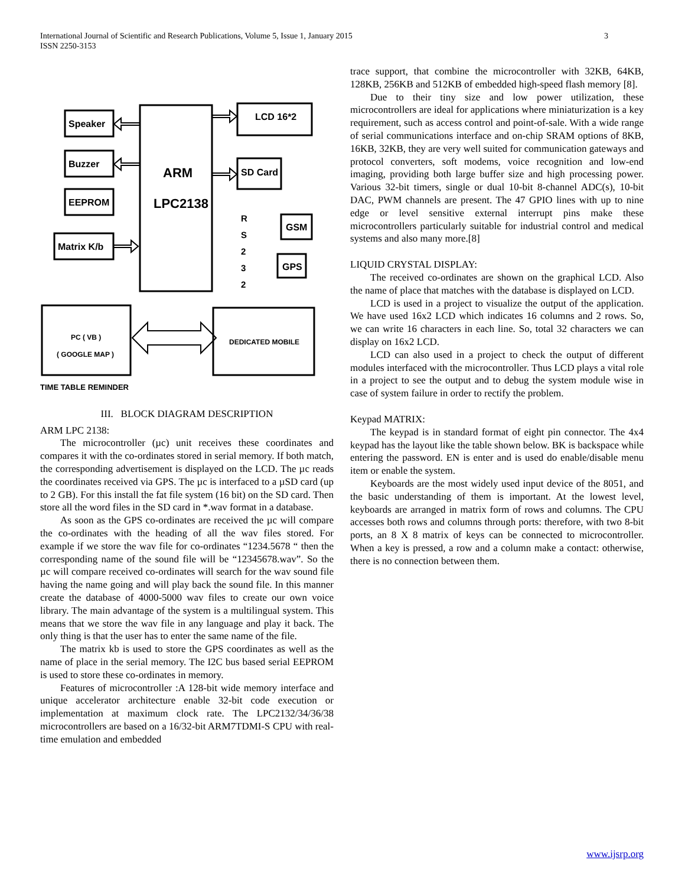International Journal of Scientific and Research Publications, Volume 5, Issue 1, January 2015
ISSN 2250-3153
3
Speaker
Buzzer
EEPROM
Matrix K/b
ARM
LPC2138
LCD 16*2
SD Card
GSM
GPS
R
S
2
3
2
PC ( VB )
( GOOGLE MAP )
DEDICATED MOBILE
TIME TABLE REMINDER
III. BLOCK DIAGRAM DESCRIPTION
ARM LPC 2138:
The microcontroller (µc) unit receives these coordinates and compares it with the co-ordinates stored in serial memory. If both match, the corresponding advertisement is displayed on the LCD. The µc reads the coordinates received via GPS. The µc is interfaced to a µSD card (up to 2 GB). For this install the fat file system (16 bit) on the SD card. Then store all the word files in the SD card in *.wav format in a database.
As soon as the GPS co-ordinates are received the µc will compare the co-ordinates with the heading of all the wav files stored. For example if we store the wav file for co-ordinates “1234.5678 “ then the corresponding name of the sound file will be “12345678.wav”. So the µc will compare received co-ordinates will search for the wav sound file having the name going and will play back the sound file. In this manner create the database of 4000-5000 wav files to create our own voice library. The main advantage of the system is a multilingual system. This means that we store the wav file in any language and play it back. The only thing is that the user has to enter the same name of the file.
The matrix kb is used to store the GPS coordinates as well as the name of place in the serial memory. The I2C bus based serial EEPROM is used to store these co-ordinates in memory.
Features of microcontroller :A 128-bit wide memory interface and unique accelerator architecture enable 32-bit code execution or implementation at maximum clock rate. The LPC2132/34/36/38 microcontrollers are based on a 16/32-bit ARM7TDMI-S CPU with real-time emulation and embedded
trace support, that combine the microcontroller with 32KB, 64KB, 128KB, 256KB and 512KB of embedded high-speed flash memory [8].
Due to their tiny size and low power utilization, these microcontrollers are ideal for applications where miniaturization is a key requirement, such as access control and point-of-sale. With a wide range of serial communications interface and on-chip SRAM options of 8KB, 16KB, 32KB, they are very well suited for communication gateways and protocol converters, soft modems, voice recognition and low-end imaging, providing both large buffer size and high processing power. Various 32-bit timers, single or dual 10-bit 8-channel ADC(s), 10-bit DAC, PWM channels are present. The 47 GPIO lines with up to nine edge or level sensitive external interrupt pins make these microcontrollers particularly suitable for industrial control and medical systems and also many more.[8]
LIQUID CRYSTAL DISPLAY:
The received co-ordinates are shown on the graphical LCD. Also the name of place that matches with the database is displayed on LCD.
LCD is used in a project to visualize the output of the application. We have used 16x2 LCD which indicates 16 columns and 2 rows. So, we can write 16 characters in each line. So, total 32 characters we can display on 16x2 LCD.
LCD can also used in a project to check the output of different modules interfaced with the microcontroller. Thus LCD plays a vital role in a project to see the output and to debug the system module wise in case of system failure in order to rectify the problem.
Keypad MATRIX:
The keypad is in standard format of eight pin connector. The 4x4 keypad has the layout like the table shown below. BK is backspace while entering the password. EN is enter and is used do enable/disable menu item or enable the system.
Keyboards are the most widely used input device of the 8051, and the basic understanding of them is important. At the lowest level, keyboards are arranged in matrix form of rows and columns. The CPU accesses both rows and columns through ports: therefore, with two 8-bit ports, an 8 X 8 matrix of keys can be connected to microcontroller. When a key is pressed, a row and a column make a contact: otherwise, there is no connection between them.
www.ijsrp.org